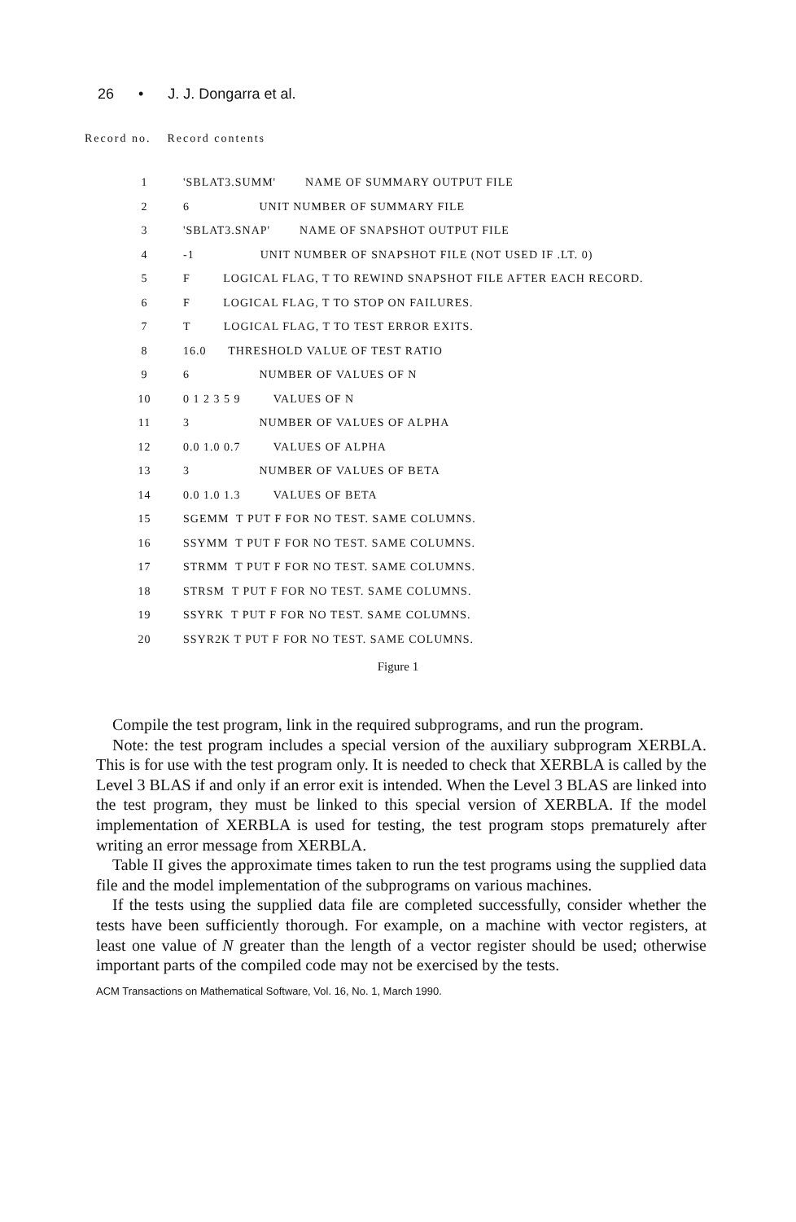26 • J. J. Dongarra et al.
Record no. Record contents
| 1 | 'SBLAT3.SUMM' NAME OF SUMMARY OUTPUT FILE |
| 2 | 6 UNIT NUMBER OF SUMMARY FILE |
| 3 | 'SBLAT3.SNAP' NAME OF SNAPSHOT OUTPUT FILE |
| 4 | -1 UNIT NUMBER OF SNAPSHOT FILE (NOT USED IF .LT. 0) |
| 5 | F LOGICAL FLAG, T TO REWIND SNAPSHOT FILE AFTER EACH RECORD. |
| 6 | F LOGICAL FLAG, T TO STOP ON FAILURES. |
| 7 | T LOGICAL FLAG, T TO TEST ERROR EXITS. |
| 8 | 16.0 THRESHOLD VALUE OF TEST RATIO |
| 9 | 6 NUMBER OF VALUES OF N |
| 10 | 0 1 2 3 5 9 VALUES OF N |
| 11 | 3 NUMBER OF VALUES OF ALPHA |
| 12 | 0.0 1.0 0.7 VALUES OF ALPHA |
| 13 | 3 NUMBER OF VALUES OF BETA |
| 14 | 0.0 1.0 1.3 VALUES OF BETA |
| 15 | SGEMM T PUT F FOR NO TEST. SAME COLUMNS. |
| 16 | SSYMM T PUT F FOR NO TEST. SAME COLUMNS. |
| 17 | STRMM T PUT F FOR NO TEST. SAME COLUMNS. |
| 18 | STRSM T PUT F FOR NO TEST. SAME COLUMNS. |
| 19 | SSYRK T PUT F FOR NO TEST. SAME COLUMNS. |
| 20 | SSYR2K T PUT F FOR NO TEST. SAME COLUMNS. |
Figure 1
Compile the test program, link in the required subprograms, and run the program.
Note: the test program includes a special version of the auxiliary subprogram XERBLA. This is for use with the test program only. It is needed to check that XERBLA is called by the Level 3 BLAS if and only if an error exit is intended. When the Level 3 BLAS are linked into the test program, they must be linked to this special version of XERBLA. If the model implementation of XERBLA is used for testing, the test program stops prematurely after writing an error message from XERBLA.
Table II gives the approximate times taken to run the test programs using the supplied data file and the model implementation of the subprograms on various machines.
If the tests using the supplied data file are completed successfully, consider whether the tests have been sufficiently thorough. For example, on a machine with vector registers, at least one value of N greater than the length of a vector register should be used; otherwise important parts of the compiled code may not be exercised by the tests.
ACM Transactions on Mathematical Software, Vol. 16, No. 1, March 1990.